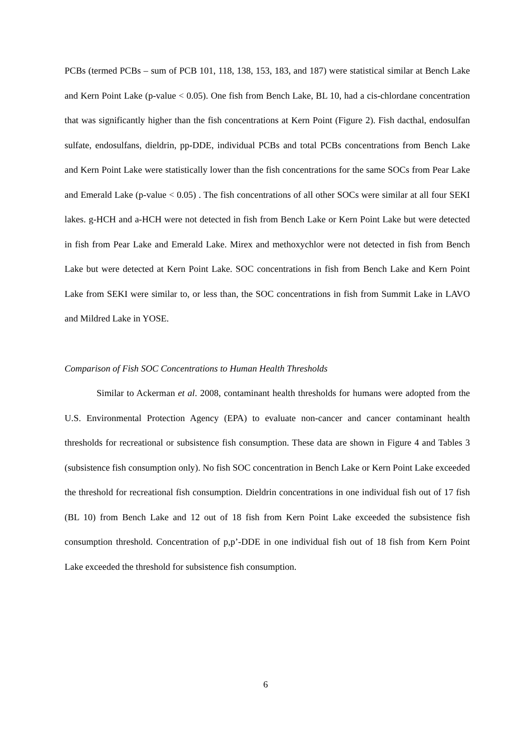PCBs (termed PCBs – sum of PCB 101, 118, 138, 153, 183, and 187) were statistical similar at Bench Lake and Kern Point Lake (p-value < 0.05). One fish from Bench Lake, BL 10, had a cis-chlordane concentration that was significantly higher than the fish concentrations at Kern Point (Figure 2). Fish dacthal, endosulfan sulfate, endosulfans, dieldrin, pp-DDE, individual PCBs and total PCBs concentrations from Bench Lake and Kern Point Lake were statistically lower than the fish concentrations for the same SOCs from Pear Lake and Emerald Lake (p-value < 0.05) . The fish concentrations of all other SOCs were similar at all four SEKI lakes. g-HCH and a-HCH were not detected in fish from Bench Lake or Kern Point Lake but were detected in fish from Pear Lake and Emerald Lake. Mirex and methoxychlor were not detected in fish from Bench Lake but were detected at Kern Point Lake. SOC concentrations in fish from Bench Lake and Kern Point Lake from SEKI were similar to, or less than, the SOC concentrations in fish from Summit Lake in LAVO and Mildred Lake in YOSE.
Comparison of Fish SOC Concentrations to Human Health Thresholds
Similar to Ackerman et al. 2008, contaminant health thresholds for humans were adopted from the U.S. Environmental Protection Agency (EPA) to evaluate non-cancer and cancer contaminant health thresholds for recreational or subsistence fish consumption. These data are shown in Figure 4 and Tables 3 (subsistence fish consumption only). No fish SOC concentration in Bench Lake or Kern Point Lake exceeded the threshold for recreational fish consumption. Dieldrin concentrations in one individual fish out of 17 fish (BL 10) from Bench Lake and 12 out of 18 fish from Kern Point Lake exceeded the subsistence fish consumption threshold. Concentration of p,p’-DDE in one individual fish out of 18 fish from Kern Point Lake exceeded the threshold for subsistence fish consumption.
6